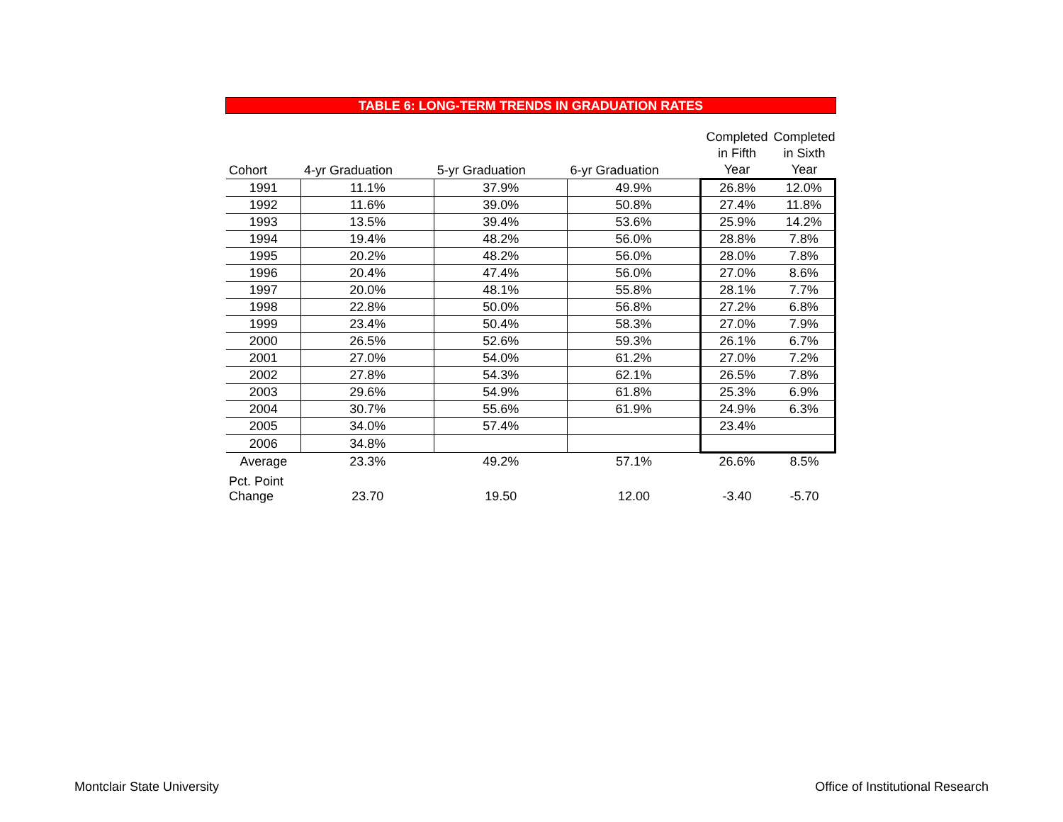TABLE 6: LONG-TERM TRENDS IN GRADUATION RATES
| Cohort | 4-yr Graduation | 5-yr Graduation | 6-yr Graduation | Completed in Fifth Year | Completed in Sixth Year |
| --- | --- | --- | --- | --- | --- |
| 1991 | 11.1% | 37.9% | 49.9% | 26.8% | 12.0% |
| 1992 | 11.6% | 39.0% | 50.8% | 27.4% | 11.8% |
| 1993 | 13.5% | 39.4% | 53.6% | 25.9% | 14.2% |
| 1994 | 19.4% | 48.2% | 56.0% | 28.8% | 7.8% |
| 1995 | 20.2% | 48.2% | 56.0% | 28.0% | 7.8% |
| 1996 | 20.4% | 47.4% | 56.0% | 27.0% | 8.6% |
| 1997 | 20.0% | 48.1% | 55.8% | 28.1% | 7.7% |
| 1998 | 22.8% | 50.0% | 56.8% | 27.2% | 6.8% |
| 1999 | 23.4% | 50.4% | 58.3% | 27.0% | 7.9% |
| 2000 | 26.5% | 52.6% | 59.3% | 26.1% | 6.7% |
| 2001 | 27.0% | 54.0% | 61.2% | 27.0% | 7.2% |
| 2002 | 27.8% | 54.3% | 62.1% | 26.5% | 7.8% |
| 2003 | 29.6% | 54.9% | 61.8% | 25.3% | 6.9% |
| 2004 | 30.7% | 55.6% | 61.9% | 24.9% | 6.3% |
| 2005 | 34.0% | 57.4% | | 23.4% | |
| 2006 | 34.8% | | | | |
| Average | 23.3% | 49.2% | 57.1% | 26.6% | 8.5% |
| Pct. Point Change | 23.70 | 19.50 | 12.00 | -3.40 | -5.70 |
Montclair State University
Office of Institutional Research